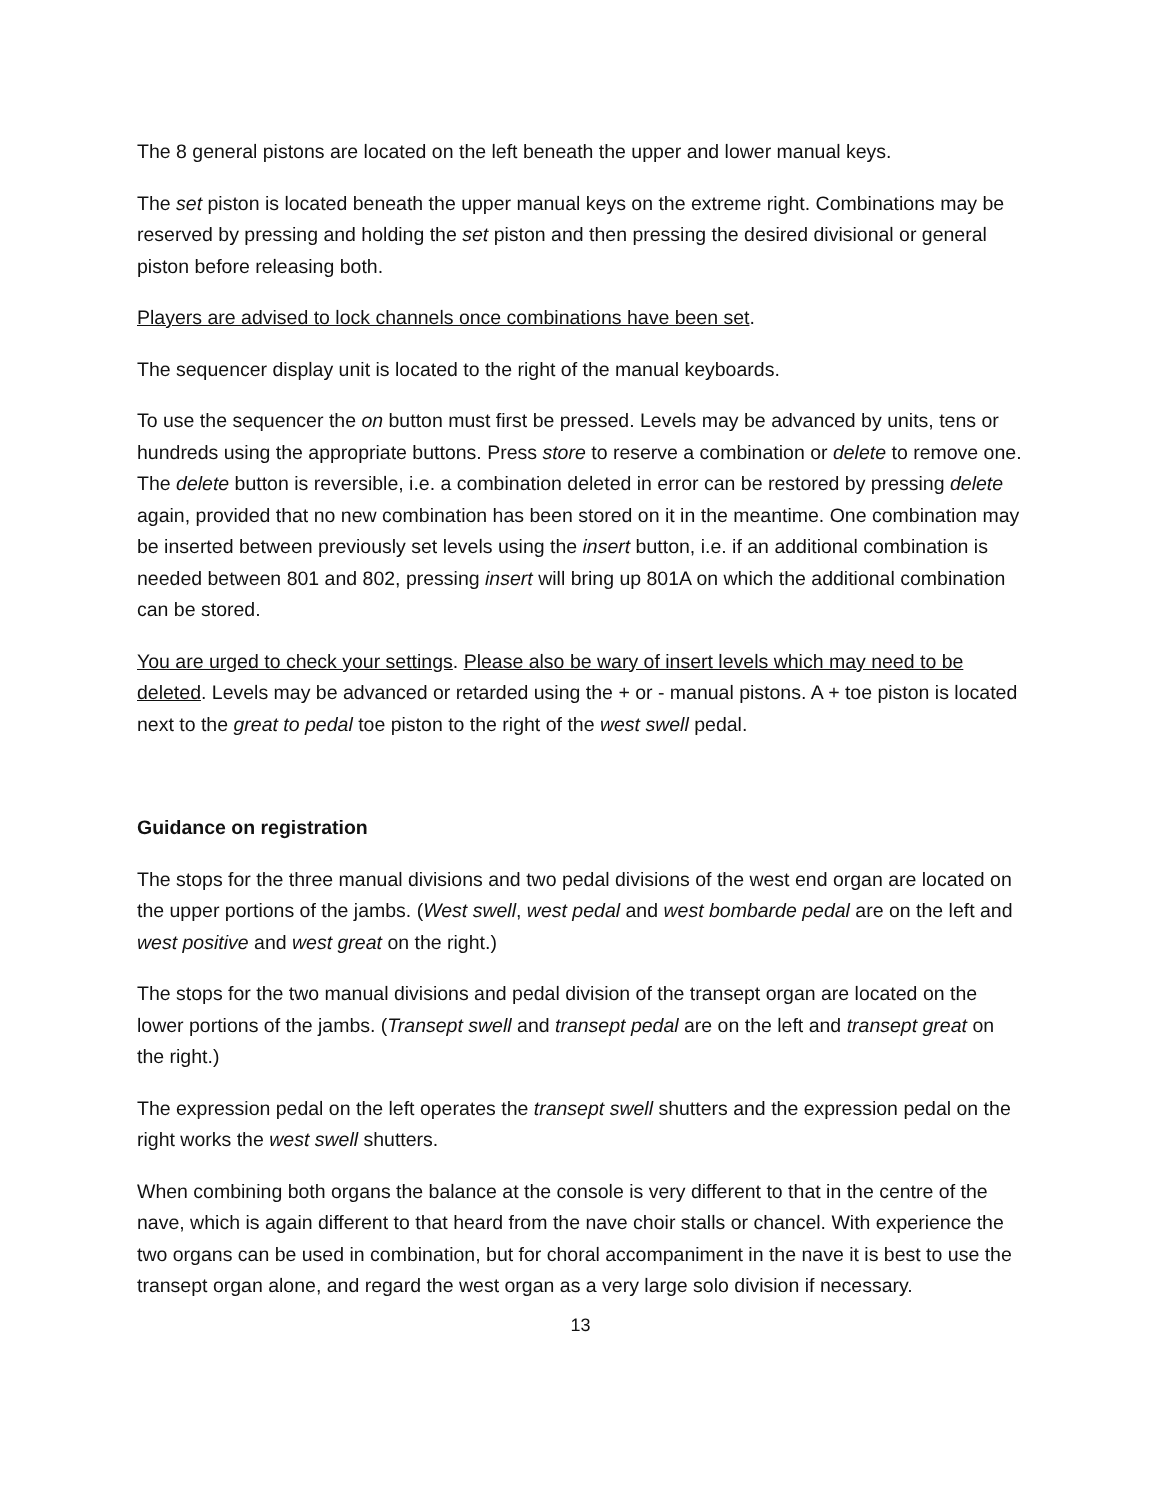The 8 general pistons are located on the left beneath the upper and lower manual keys.
The set piston is located beneath the upper manual keys on the extreme right. Combinations may be reserved by pressing and holding the set piston and then pressing the desired divisional or general piston before releasing both.
Players are advised to lock channels once combinations have been set.
The sequencer display unit is located to the right of the manual keyboards.
To use the sequencer the on button must first be pressed. Levels may be advanced by units, tens or hundreds using the appropriate buttons. Press store to reserve a combination or delete to remove one. The delete button is reversible, i.e. a combination deleted in error can be restored by pressing delete again, provided that no new combination has been stored on it in the meantime. One combination may be inserted between previously set levels using the insert button, i.e. if an additional combination is needed between 801 and 802, pressing insert will bring up 801A on which the additional combination can be stored.
You are urged to check your settings. Please also be wary of insert levels which may need to be deleted. Levels may be advanced or retarded using the + or - manual pistons. A + toe piston is located next to the great to pedal toe piston to the right of the west swell pedal.
Guidance on registration
The stops for the three manual divisions and two pedal divisions of the west end organ are located on the upper portions of the jambs. (West swell, west pedal and west bombarde pedal are on the left and west positive and west great on the right.)
The stops for the two manual divisions and pedal division of the transept organ are located on the lower portions of the jambs. (Transept swell and transept pedal are on the left and transept great on the right.)
The expression pedal on the left operates the transept swell shutters and the expression pedal on the right works the west swell shutters.
When combining both organs the balance at the console is very different to that in the centre of the nave, which is again different to that heard from the nave choir stalls or chancel. With experience the two organs can be used in combination, but for choral accompaniment in the nave it is best to use the transept organ alone, and regard the west organ as a very large solo division if necessary.
13